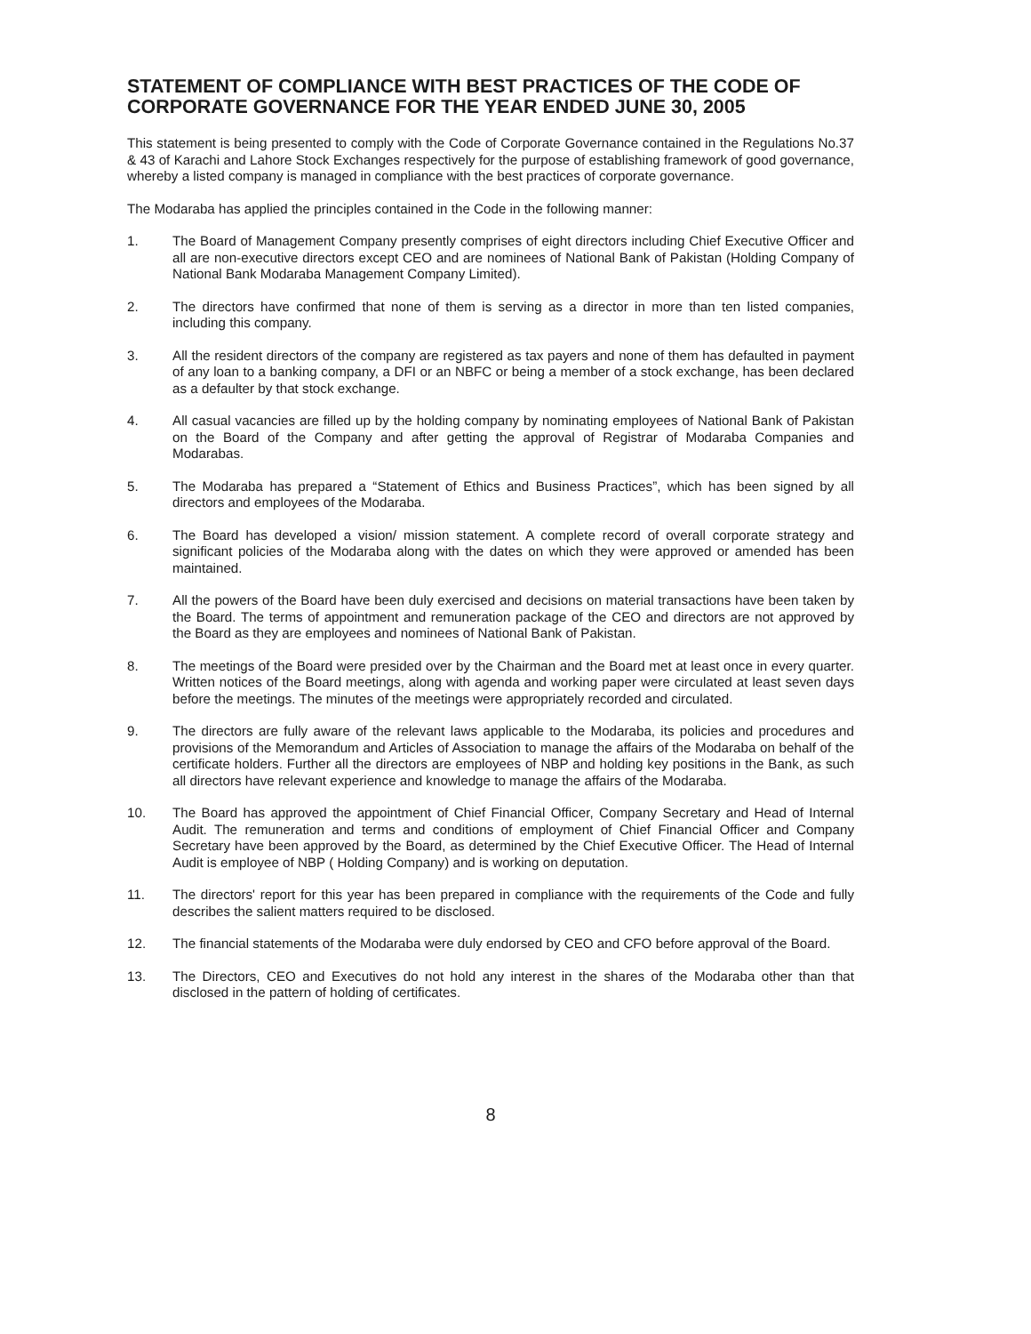STATEMENT OF COMPLIANCE WITH BEST PRACTICES OF THE CODE OF CORPORATE GOVERNANCE FOR THE YEAR ENDED JUNE 30, 2005
This statement is being presented to comply with the Code of Corporate Governance contained in the Regulations No.37 & 43 of Karachi and Lahore Stock Exchanges respectively for the purpose of establishing framework of good governance, whereby a listed company is managed in compliance with the best practices of corporate governance.
The Modaraba has applied the principles contained in the Code in the following manner:
1. The Board of Management Company presently comprises of eight directors including Chief Executive Officer and all are non-executive directors except CEO and are nominees of National Bank of Pakistan (Holding Company of National Bank Modaraba Management Company Limited).
2. The directors have confirmed that none of them is serving as a director in more than ten listed companies, including this company.
3. All the resident directors of the company are registered as tax payers and none of them has defaulted in payment of any loan to a banking company, a DFI or an NBFC or being a member of a stock exchange, has been declared as a defaulter by that stock exchange.
4. All casual vacancies are filled up by the holding company by nominating employees of National Bank of Pakistan on the Board of the Company and after getting the approval of Registrar of Modaraba Companies and Modarabas.
5. The Modaraba has prepared a “Statement of Ethics and Business Practices”, which has been signed by all directors and employees of the Modaraba.
6. The Board has developed a vision/ mission statement. A complete record of overall corporate strategy and significant policies of the Modaraba along with the dates on which they were approved or amended has been maintained.
7. All the powers of the Board have been duly exercised and decisions on material transactions have been taken by the Board. The terms of appointment and remuneration package of the CEO and directors are not approved by the Board as they are employees and nominees of National Bank of Pakistan.
8. The meetings of the Board were presided over by the Chairman and the Board met at least once in every quarter. Written notices of the Board meetings, along with agenda and working paper were circulated at least seven days before the meetings. The minutes of the meetings were appropriately recorded and circulated.
9. The directors are fully aware of the relevant laws applicable to the Modaraba, its policies and procedures and provisions of the Memorandum and Articles of Association to manage the affairs of the Modaraba on behalf of the certificate holders. Further all the directors are employees of NBP and holding key positions in the Bank, as such all directors have relevant experience and knowledge to manage the affairs of the Modaraba.
10. The Board has approved the appointment of Chief Financial Officer, Company Secretary and Head of Internal Audit. The remuneration and terms and conditions of employment of Chief Financial Officer and Company Secretary have been approved by the Board, as determined by the Chief Executive Officer. The Head of Internal Audit is employee of NBP ( Holding Company) and is working on deputation.
11. The directors' report for this year has been prepared in compliance with the requirements of the Code and fully describes the salient matters required to be disclosed.
12. The financial statements of the Modaraba were duly endorsed by CEO and CFO before approval of the Board.
13. The Directors, CEO and Executives do not hold any interest in the shares of the Modaraba other than that disclosed in the pattern of holding of certificates.
8